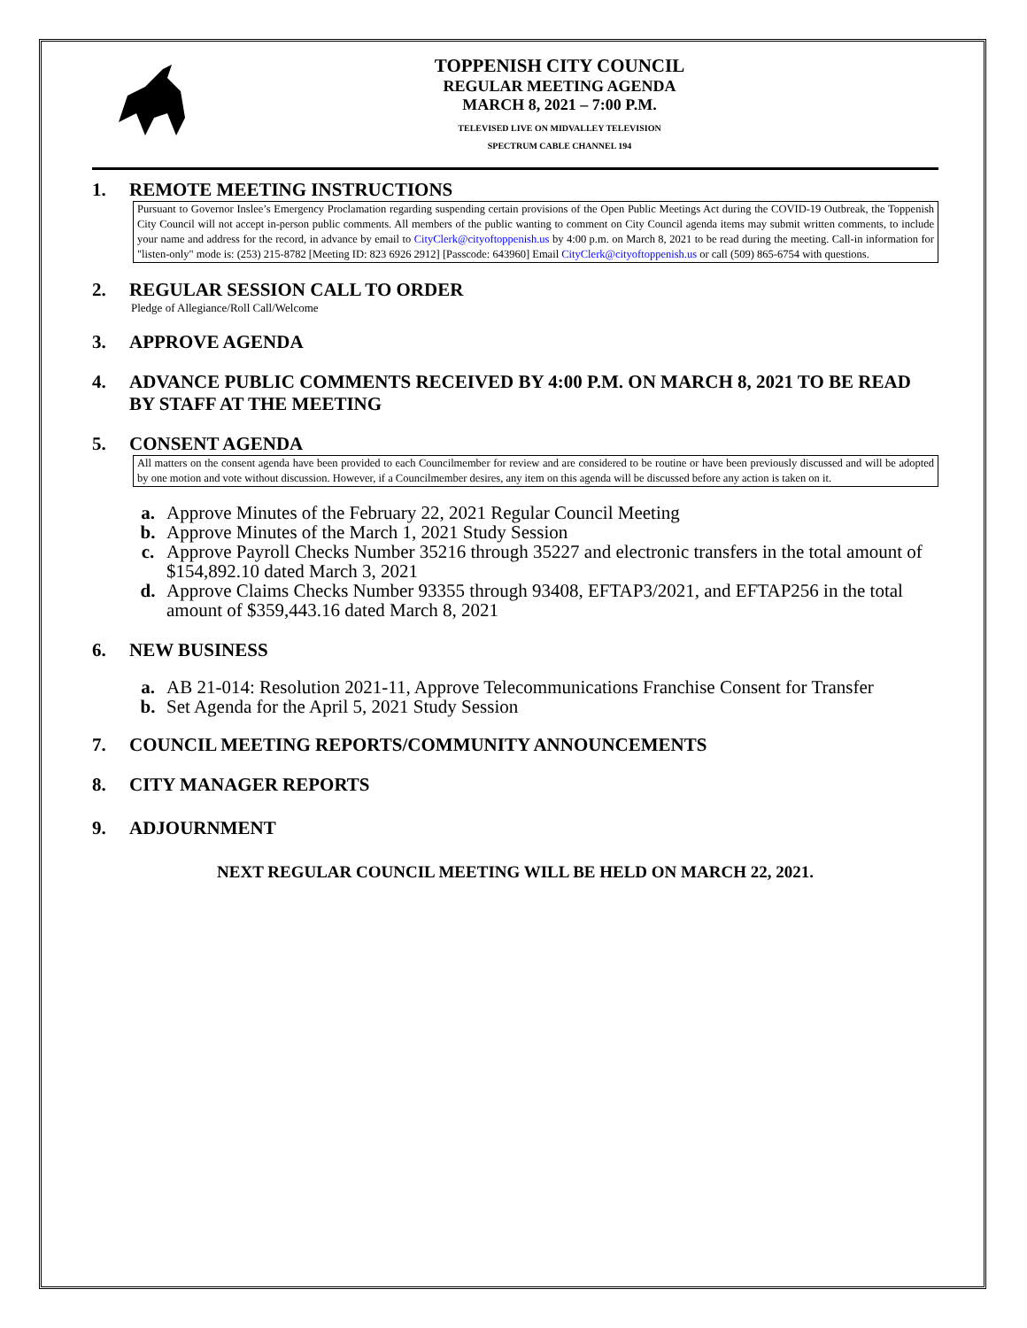TOPPENISH CITY COUNCIL
REGULAR MEETING AGENDA
MARCH 8, 2021 – 7:00 P.M.
TELEVISED LIVE ON MIDVALLEY TELEVISION
SPECTRUM CABLE CHANNEL 194
1. REMOTE MEETING INSTRUCTIONS
Pursuant to Governor Inslee’s Emergency Proclamation regarding suspending certain provisions of the Open Public Meetings Act during the COVID-19 Outbreak, the Toppenish City Council will not accept in-person public comments. All members of the public wanting to comment on City Council agenda items may submit written comments, to include your name and address for the record, in advance by email to CityClerk@cityoftoppenish.us by 4:00 p.m. on March 8, 2021 to be read during the meeting. Call-in information for "listen-only" mode is: (253) 215-8782 [Meeting ID: 823 6926 2912] [Passcode: 643960] Email CityClerk@cityoftoppenish.us or call (509) 865-6754 with questions.
2. REGULAR SESSION CALL TO ORDER
Pledge of Allegiance/Roll Call/Welcome
3. APPROVE AGENDA
4. ADVANCE PUBLIC COMMENTS RECEIVED BY 4:00 P.M. ON MARCH 8, 2021 TO BE READ BY STAFF AT THE MEETING
5. CONSENT AGENDA
All matters on the consent agenda have been provided to each Councilmember for review and are considered to be routine or have been previously discussed and will be adopted by one motion and vote without discussion. However, if a Councilmember desires, any item on this agenda will be discussed before any action is taken on it.
a. Approve Minutes of the February 22, 2021 Regular Council Meeting
b. Approve Minutes of the March 1, 2021 Study Session
c. Approve Payroll Checks Number 35216 through 35227 and electronic transfers in the total amount of $154,892.10 dated March 3, 2021
d. Approve Claims Checks Number 93355 through 93408, EFTAP3/2021, and EFTAP256 in the total amount of $359,443.16 dated March 8, 2021
6. NEW BUSINESS
a. AB 21-014: Resolution 2021-11, Approve Telecommunications Franchise Consent for Transfer
b. Set Agenda for the April 5, 2021 Study Session
7. COUNCIL MEETING REPORTS/COMMUNITY ANNOUNCEMENTS
8. CITY MANAGER REPORTS
9. ADJOURNMENT
NEXT REGULAR COUNCIL MEETING WILL BE HELD ON MARCH 22, 2021.